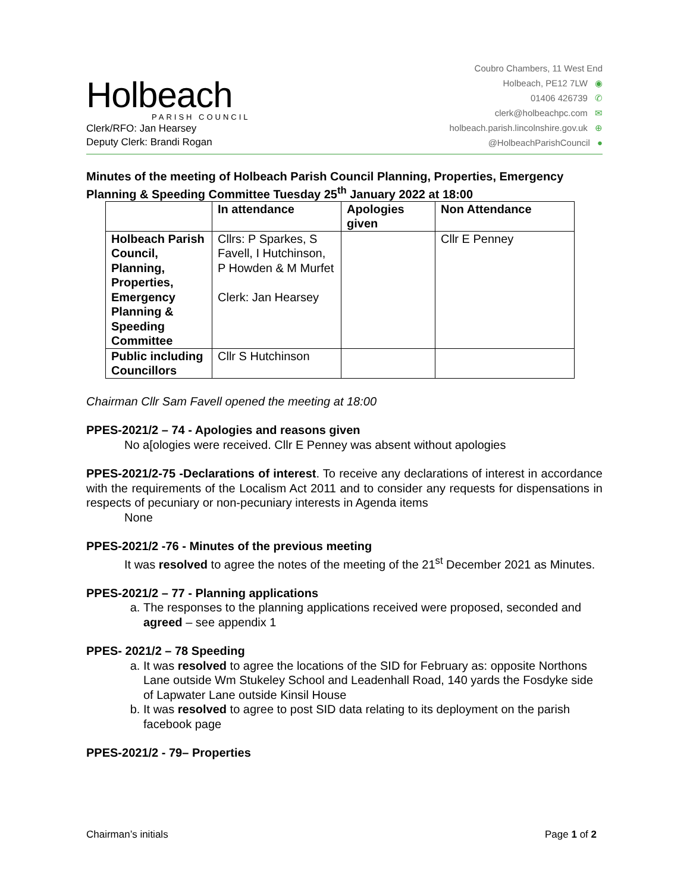Holbeach
PARISH COUNCIL
Clerk/RFO: Jan Hearsey
Deputy Clerk: Brandi Rogan
Coubro Chambers, 11 West End
Holbeach, PE12 7LW ◉
01406 426739 ✆
clerk@holbeachpc.com ✉
holbeach.parish.lincolnshire.gov.uk ⊕
@HolbeachParishCouncil ●
Minutes of the meeting of Holbeach Parish Council Planning, Properties, Emergency Planning & Speeding Committee Tuesday 25<sup>th</sup> January 2022 at 18:00
| | In attendance | Apologies given | Non Attendance |
| --- | --- | --- | --- |
| Holbeach Parish Council, Planning, Properties, Emergency Planning & Speeding Committee | Cllrs: P Sparkes, S Favell, I Hutchinson, P Howden & M Murfet Clerk: Jan Hearsey | | Cllr E Penney |
| Public including Councillors | Cllr S Hutchinson | | |
Chairman Cllr Sam Favell opened the meeting at 18:00
PPES-2021/2 – 74 - Apologies and reasons given
No a[ologies were received. Cllr E Penney was absent without apologies
PPES-2021/2-75 -Declarations of interest. To receive any declarations of interest in accordance with the requirements of the Localism Act 2011 and to consider any requests for dispensations in respects of pecuniary or non-pecuniary interests in Agenda items
None
PPES-2021/2 -76 - Minutes of the previous meeting
It was resolved to agree the notes of the meeting of the 21<sup>st</sup> December 2021 as Minutes.
PPES-2021/2 – 77 - Planning applications
a. The responses to the planning applications received were proposed, seconded and agreed – see appendix 1
PPES- 2021/2 – 78 Speeding
a. It was resolved to agree the locations of the SID for February as: opposite Northons Lane outside Wm Stukeley School and Leadenhall Road, 140 yards the Fosdyke side of Lapwater Lane outside Kinsil House
b. It was resolved to agree to post SID data relating to its deployment on the parish facebook page
PPES-2021/2 - 79– Properties
Chairman’s initials Page 1 of 2